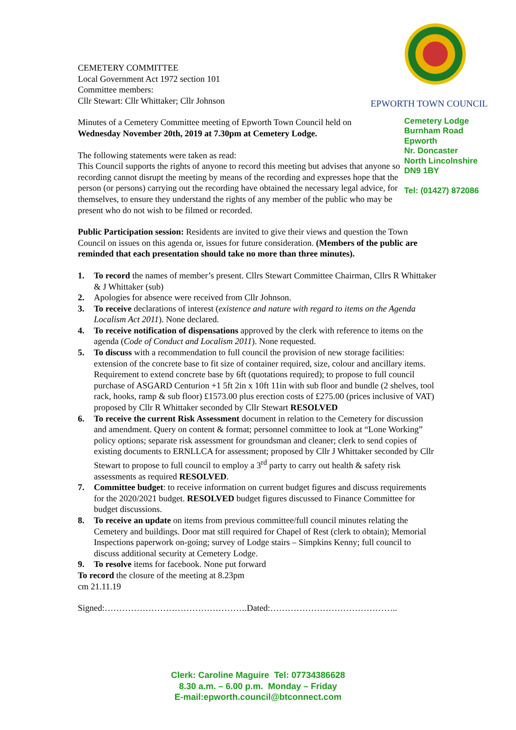EPWORTH TOWN COUNCIL
Cemetery Lodge
Burnham Road
Epworth
Nr. Doncaster
North Lincolnshire
DN9 1BY
Tel: (01427) 872086
CEMETERY COMMITTEE
Local Government Act 1972 section 101
Committee members:
Cllr Stewart: Cllr Whittaker; Cllr Johnson
Minutes of a Cemetery Committee meeting of Epworth Town Council held on Wednesday November 20th, 2019 at 7.30pm at Cemetery Lodge.
The following statements were taken as read:
This Council supports the rights of anyone to record this meeting but advises that anyone so recording cannot disrupt the meeting by means of the recording and expresses hope that the person (or persons) carrying out the recording have obtained the necessary legal advice, for themselves, to ensure they understand the rights of any member of the public who may be present who do not wish to be filmed or recorded.
Public Participation session: Residents are invited to give their views and question the Town Council on issues on this agenda or, issues for future consideration. (Members of the public are reminded that each presentation should take no more than three minutes).
1. To record the names of member’s present. Cllrs Stewart Committee Chairman, Cllrs R Whittaker & J Whittaker (sub)
2. Apologies for absence were received from Cllr Johnson.
3. To receive declarations of interest (existence and nature with regard to items on the Agenda Localism Act 2011). None declared.
4. To receive notification of dispensations approved by the clerk with reference to items on the agenda (Code of Conduct and Localism 2011). None requested.
5. To discuss with a recommendation to full council the provision of new storage facilities: extension of the concrete base to fit size of container required, size, colour and ancillary items. Requirement to extend concrete base by 6ft (quotations required); to propose to full council purchase of ASGARD Centurion +1 5ft 2in x 10ft 11in with sub floor and bundle (2 shelves, tool rack, hooks, ramp & sub floor) £1573.00 plus erection costs of £275.00 (prices inclusive of VAT) proposed by Cllr R Whittaker seconded by Cllr Stewart RESOLVED
6. To receive the current Risk Assessment document in relation to the Cemetery for discussion and amendment. Query on content & format; personnel committee to look at “Lone Working” policy options; separate risk assessment for groundsman and cleaner; clerk to send copies of existing documents to ERNLLCA for assessment; proposed by Cllr J Whittaker seconded by Cllr Stewart to propose to full council to employ a 3<sup>rd</sup> party to carry out health & safety risk assessments as required RESOLVED.
7. Committee budget: to receive information on current budget figures and discuss requirements for the 2020/2021 budget. RESOLVED budget figures discussed to Finance Committee for budget discussions.
8. To receive an update on items from previous committee/full council minutes relating the Cemetery and buildings. Door mat still required for Chapel of Rest (clerk to obtain); Memorial Inspections paperwork on-going; survey of Lodge stairs – Simpkins Kenny; full council to discuss additional security at Cemetery Lodge.
9. To resolve items for facebook. None put forward
To record the closure of the meeting at 8.23pm
cm 21.11.19
Signed:………………………………………….Dated:……………………………………..
Clerk: Caroline Maguire Tel: 07734386628
8.30 a.m. – 6.00 p.m. Monday – Friday
E-mail:epworth.council@btconnect.com